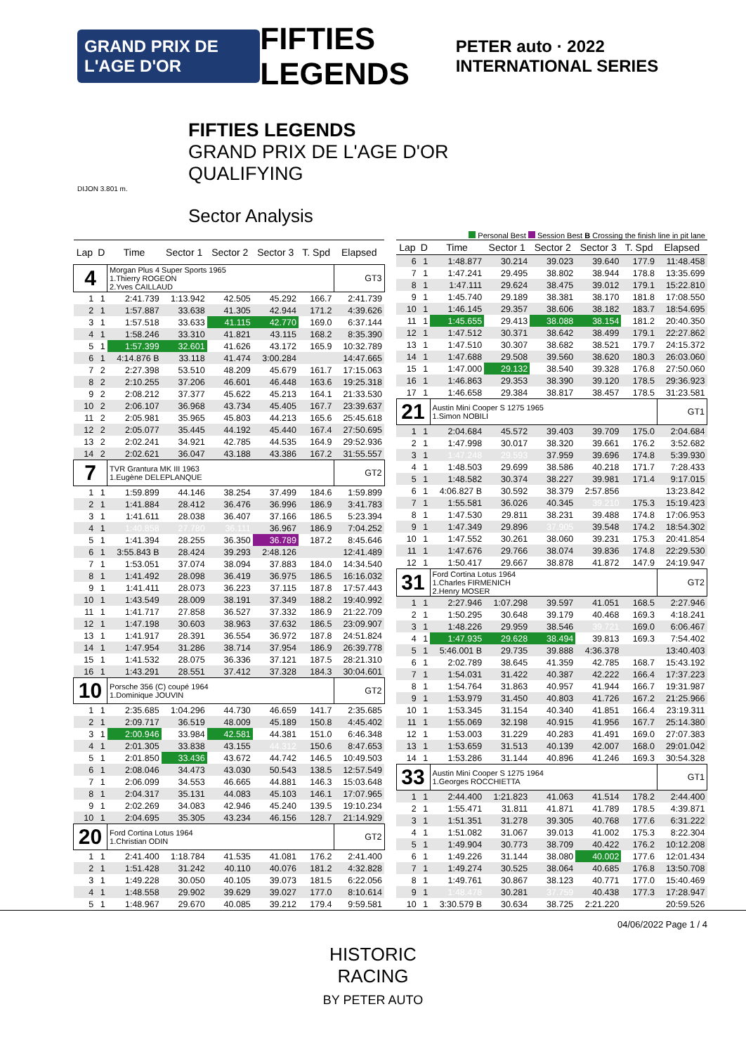GRAND PRIX DE L'AGE D'OR FIFTIES LEGENDS PETER auto · 2022 INTERNATIONAL SERIES
FIFTIES LEGENDS
GRAND PRIX DE L'AGE D'OR
QUALIFYING
DIJON 3.801 m.
Sector Analysis
Personal Best Session Best B Crossing the finish line in pit lane
| Lap | D | Time | Sector 1 | Sector 2 | Sector 3 | T. Spd | Elapsed |
| --- | --- | --- | --- | --- | --- | --- | --- |
| 4 | | Morgan Plus 4 Super Sports 1965 1.Thierry ROGEON 2.Yves CAILLAUD | | | | | GT3 |
| 1 | 1 | 2:41.739 | 1:13.942 | 42.505 | 45.292 | 166.7 | 2:41.739 |
| 2 | 1 | 1:57.887 | 33.638 | 41.305 | 42.944 | 171.2 | 4:39.626 |
| 3 | 1 | 1:57.518 | 33.633 | 41.115 | 42.770 | 169.0 | 6:37.144 |
| 4 | 1 | 1:58.246 | 33.310 | 41.821 | 43.115 | 168.2 | 8:35.390 |
| 5 | 1 | 1:57.399 | 32.601 | 41.626 | 43.172 | 165.9 | 10:32.789 |
| 6 | 1 | 4:14.876 B | 33.118 | 41.474 | 3:00.284 | | 14:47.665 |
| 7 | 2 | 2:27.398 | 53.510 | 48.209 | 45.679 | 161.7 | 17:15.063 |
| 8 | 2 | 2:10.255 | 37.206 | 46.601 | 46.448 | 163.6 | 19:25.318 |
| 9 | 2 | 2:08.212 | 37.377 | 45.622 | 45.213 | 164.1 | 21:33.530 |
| 10 | 2 | 2:06.107 | 36.968 | 43.734 | 45.405 | 167.7 | 23:39.637 |
| 11 | 2 | 2:05.981 | 35.965 | 45.803 | 44.213 | 165.6 | 25:45.618 |
| 12 | 2 | 2:05.077 | 35.445 | 44.192 | 45.440 | 167.4 | 27:50.695 |
| 13 | 2 | 2:02.241 | 34.921 | 42.785 | 44.535 | 164.9 | 29:52.936 |
| 14 | 2 | 2:02.621 | 36.047 | 43.188 | 43.386 | 167.2 | 31:55.557 |
| 7 | | TVR Grantura MK III 1963 1.Eugène DELEPLANQUE | | | | | GT2 |
| 1 | 1 | 1:59.899 | 44.146 | 38.254 | 37.499 | 184.6 | 1:59.899 |
| 2 | 1 | 1:41.884 | 28.412 | 36.476 | 36.996 | 186.9 | 3:41.783 |
| 3 | 1 | 1:41.611 | 28.038 | 36.407 | 37.166 | 186.5 | 5:23.394 |
| 4 | 1 | 1:40.858 | 27.780 | 36.111 | 36.967 | 186.9 | 7:04.252 |
| 5 | 1 | 1:41.394 | 28.255 | 36.350 | 36.789 | 187.2 | 8:45.646 |
| 6 | 1 | 3:55.843 B | 28.424 | 39.293 | 2:48.126 | | 12:41.489 |
| 7 | 1 | 1:53.051 | 37.074 | 38.094 | 37.883 | 184.0 | 14:34.540 |
| 8 | 1 | 1:41.492 | 28.098 | 36.419 | 36.975 | 186.5 | 16:16.032 |
| 9 | 1 | 1:41.411 | 28.073 | 36.223 | 37.115 | 187.8 | 17:57.443 |
| 10 | 1 | 1:43.549 | 28.009 | 38.191 | 37.349 | 188.2 | 19:40.992 |
| 11 | 1 | 1:41.717 | 27.858 | 36.527 | 37.332 | 186.9 | 21:22.709 |
| 12 | 1 | 1:47.198 | 30.603 | 38.963 | 37.632 | 186.5 | 23:09.907 |
| 13 | 1 | 1:41.917 | 28.391 | 36.554 | 36.972 | 187.8 | 24:51.824 |
| 14 | 1 | 1:47.954 | 31.286 | 38.714 | 37.954 | 186.9 | 26:39.778 |
| 15 | 1 | 1:41.532 | 28.075 | 36.336 | 37.121 | 187.5 | 28:21.310 |
| 16 | 1 | 1:43.291 | 28.551 | 37.412 | 37.328 | 184.3 | 30:04.601 |
| 10 | | Porsche 356 (C) coupé 1964 1.Dominique JOUVIN | | | | | GT2 |
| 1 | 1 | 2:35.685 | 1:04.296 | 44.730 | 46.659 | 141.7 | 2:35.685 |
| 2 | 1 | 2:09.717 | 36.519 | 48.009 | 45.189 | 150.8 | 4:45.402 |
| 3 | 1 | 2:00.946 | 33.984 | 42.581 | 44.381 | 151.0 | 6:46.348 |
| 4 | 1 | 2:01.305 | 33.838 | 43.155 | 44.312 | 150.6 | 8:47.653 |
| 5 | 1 | 2:01.850 | 33.436 | 43.672 | 44.742 | 146.5 | 10:49.503 |
| 6 | 1 | 2:08.046 | 34.473 | 43.030 | 50.543 | 138.5 | 12:57.549 |
| 7 | 1 | 2:06.099 | 34.553 | 46.665 | 44.881 | 146.3 | 15:03.648 |
| 8 | 1 | 2:04.317 | 35.131 | 44.083 | 45.103 | 146.1 | 17:07.965 |
| 9 | 1 | 2:02.269 | 34.083 | 42.946 | 45.240 | 139.5 | 19:10.234 |
| 10 | 1 | 2:04.695 | 35.305 | 43.234 | 46.156 | 128.7 | 21:14.929 |
| 20 | | Ford Cortina Lotus 1964 1.Christian ODIN | | | | | GT2 |
| 1 | 1 | 2:41.400 | 1:18.784 | 41.535 | 41.081 | 176.2 | 2:41.400 |
| 2 | 1 | 1:51.428 | 31.242 | 40.110 | 40.076 | 181.2 | 4:32.828 |
| 3 | 1 | 1:49.228 | 30.050 | 40.105 | 39.073 | 181.5 | 6:22.056 |
| 4 | 1 | 1:48.558 | 29.902 | 39.629 | 39.027 | 177.0 | 8:10.614 |
| 5 | 1 | 1:48.967 | 29.670 | 40.085 | 39.212 | 179.4 | 9:59.581 |
| Lap | D | Time | Sector 1 | Sector 2 | Sector 3 | T. Spd | Elapsed |
| --- | --- | --- | --- | --- | --- | --- | --- |
| 6 | 1 | 1:48.877 | 30.214 | 39.023 | 39.640 | 177.9 | 11:48.458 |
| 7 | 1 | 1:47.241 | 29.495 | 38.802 | 38.944 | 178.8 | 13:35.699 |
| 8 | 1 | 1:47.111 | 29.624 | 38.475 | 39.012 | 179.1 | 15:22.810 |
| 9 | 1 | 1:45.740 | 29.189 | 38.381 | 38.170 | 181.8 | 17:08.550 |
| 10 | 1 | 1:46.145 | 29.357 | 38.606 | 38.182 | 183.7 | 18:54.695 |
| 11 | 1 | 1:45.655 | 29.413 | 38.088 | 38.154 | 181.2 | 20:40.350 |
| 12 | 1 | 1:47.512 | 30.371 | 38.642 | 38.499 | 179.1 | 22:27.862 |
| 13 | 1 | 1:47.510 | 30.307 | 38.682 | 38.521 | 179.7 | 24:15.372 |
| 14 | 1 | 1:47.688 | 29.508 | 39.560 | 38.620 | 180.3 | 26:03.060 |
| 15 | 1 | 1:47.000 | 29.132 | 38.540 | 39.328 | 176.8 | 27:50.060 |
| 16 | 1 | 1:46.863 | 29.353 | 38.390 | 39.120 | 178.5 | 29:36.923 |
| 17 | 1 | 1:46.658 | 29.384 | 38.817 | 38.457 | 178.5 | 31:23.581 |
| 21 | | Austin Mini Cooper S 1275 1965 1.Simon NOBILI | | | | | GT1 |
| 1 | 1 | 2:04.684 | 45.572 | 39.403 | 39.709 | 175.0 | 2:04.684 |
| 2 | 1 | 1:47.998 | 30.017 | 38.320 | 39.661 | 176.2 | 3:52.682 |
| 3 | 1 | 1:47.248 | 29.593 | 37.959 | 39.696 | 174.8 | 5:39.930 |
| 4 | 1 | 1:48.503 | 29.699 | 38.586 | 40.218 | 171.7 | 7:28.433 |
| 5 | 1 | 1:48.582 | 30.374 | 38.227 | 39.981 | 171.4 | 9:17.015 |
| 6 | 1 | 4:06.827 B | 30.592 | 38.379 | 2:57.856 | | 13:23.842 |
| 7 | 1 | 1:55.581 | 36.026 | 40.345 | 39.210 | 175.3 | 15:19.423 |
| 8 | 1 | 1:47.530 | 29.811 | 38.231 | 39.488 | 174.8 | 17:06.953 |
| 9 | 1 | 1:47.349 | 29.896 | 37.905 | 39.548 | 174.2 | 18:54.302 |
| 10 | 1 | 1:47.552 | 30.261 | 38.060 | 39.231 | 175.3 | 20:41.854 |
| 11 | 1 | 1:47.676 | 29.766 | 38.074 | 39.836 | 174.8 | 22:29.530 |
| 12 | 1 | 1:50.417 | 29.667 | 38.878 | 41.872 | 147.9 | 24:19.947 |
| 31 | | Ford Cortina Lotus 1964 1.Charles FIRMENICH 2.Henry MOSER | | | | | GT2 |
| 1 | 1 | 2:27.946 | 1:07.298 | 39.597 | 41.051 | 168.5 | 2:27.946 |
| 2 | 1 | 1:50.295 | 30.648 | 39.179 | 40.468 | 169.3 | 4:18.241 |
| 3 | 1 | 1:48.226 | 29.959 | 38.546 | 39.721 | 169.0 | 6:06.467 |
| 4 | 1 | 1:47.935 | 29.628 | 38.494 | 39.813 | 169.3 | 7:54.402 |
| 5 | 1 | 5:46.001 B | 29.735 | 39.888 | 4:36.378 | | 13:40.403 |
| 6 | 1 | 2:02.789 | 38.645 | 41.359 | 42.785 | 168.7 | 15:43.192 |
| 7 | 1 | 1:54.031 | 31.422 | 40.387 | 42.222 | 166.4 | 17:37.223 |
| 8 | 1 | 1:54.764 | 31.863 | 40.957 | 41.944 | 166.7 | 19:31.987 |
| 9 | 1 | 1:53.979 | 31.450 | 40.803 | 41.726 | 167.2 | 21:25.966 |
| 10 | 1 | 1:53.345 | 31.154 | 40.340 | 41.851 | 166.4 | 23:19.311 |
| 11 | 1 | 1:55.069 | 32.198 | 40.915 | 41.956 | 167.7 | 25:14.380 |
| 12 | 1 | 1:53.003 | 31.229 | 40.283 | 41.491 | 169.0 | 27:07.383 |
| 13 | 1 | 1:53.659 | 31.513 | 40.139 | 42.007 | 168.0 | 29:01.042 |
| 14 | 1 | 1:53.286 | 31.144 | 40.896 | 41.246 | 169.3 | 30:54.328 |
| 33 | | Austin Mini Cooper S 1275 1964 1.Georges ROCCHIETTA | | | | | GT1 |
| 1 | 1 | 2:44.400 | 1:21.823 | 41.063 | 41.514 | 178.2 | 2:44.400 |
| 2 | 1 | 1:55.471 | 31.811 | 41.871 | 41.789 | 178.5 | 4:39.871 |
| 3 | 1 | 1:51.351 | 31.278 | 39.305 | 40.768 | 177.6 | 6:31.222 |
| 4 | 1 | 1:51.082 | 31.067 | 39.013 | 41.002 | 175.3 | 8:22.304 |
| 5 | 1 | 1:49.904 | 30.773 | 38.709 | 40.422 | 176.2 | 10:12.208 |
| 6 | 1 | 1:49.226 | 31.144 | 38.080 | 40.002 | 177.6 | 12:01.434 |
| 7 | 1 | 1:49.274 | 30.525 | 38.064 | 40.685 | 176.8 | 13:50.708 |
| 8 | 1 | 1:49.761 | 30.867 | 38.123 | 40.771 | 177.0 | 15:40.469 |
| 9 | 1 | 1:48.478 | 30.281 | 37.759 | 40.438 | 177.3 | 17:28.947 |
| 10 | 1 | 3:30.579 B | 30.634 | 38.725 | 2:21.220 | | 20:59.526 |
04/06/2022 Page 1 / 4
HISTORIC
RACING
BY PETER AUTO